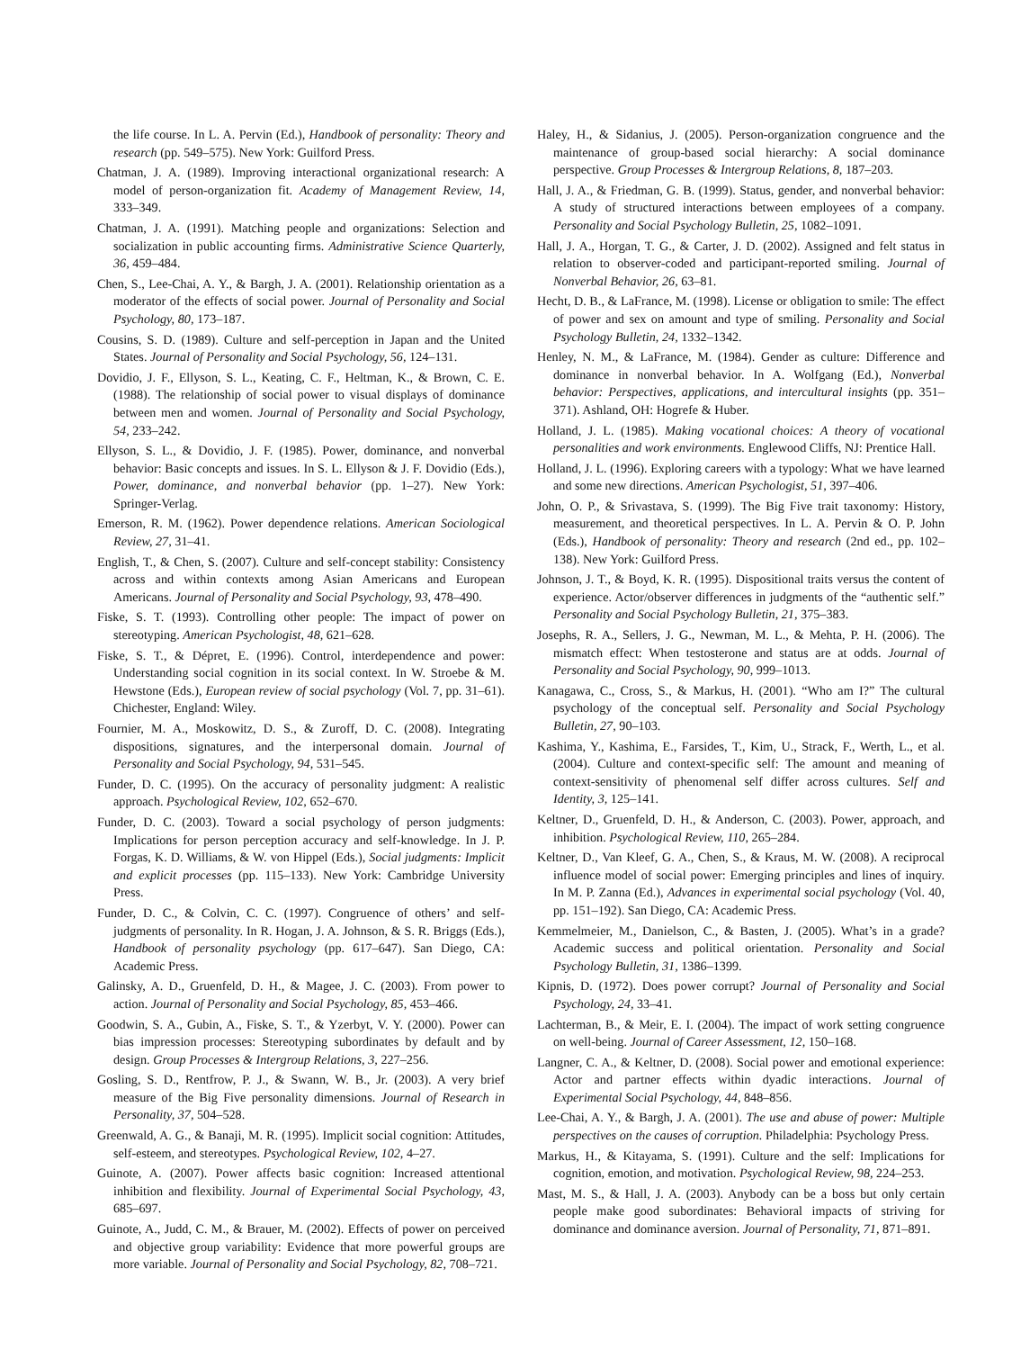the life course. In L. A. Pervin (Ed.), Handbook of personality: Theory and research (pp. 549–575). New York: Guilford Press.
Chatman, J. A. (1989). Improving interactional organizational research: A model of person-organization fit. Academy of Management Review, 14, 333–349.
Chatman, J. A. (1991). Matching people and organizations: Selection and socialization in public accounting firms. Administrative Science Quarterly, 36, 459–484.
Chen, S., Lee-Chai, A. Y., & Bargh, J. A. (2001). Relationship orientation as a moderator of the effects of social power. Journal of Personality and Social Psychology, 80, 173–187.
Cousins, S. D. (1989). Culture and self-perception in Japan and the United States. Journal of Personality and Social Psychology, 56, 124–131.
Dovidio, J. F., Ellyson, S. L., Keating, C. F., Heltman, K., & Brown, C. E. (1988). The relationship of social power to visual displays of dominance between men and women. Journal of Personality and Social Psychology, 54, 233–242.
Ellyson, S. L., & Dovidio, J. F. (1985). Power, dominance, and nonverbal behavior: Basic concepts and issues. In S. L. Ellyson & J. F. Dovidio (Eds.), Power, dominance, and nonverbal behavior (pp. 1–27). New York: Springer-Verlag.
Emerson, R. M. (1962). Power dependence relations. American Sociological Review, 27, 31–41.
English, T., & Chen, S. (2007). Culture and self-concept stability: Consistency across and within contexts among Asian Americans and European Americans. Journal of Personality and Social Psychology, 93, 478–490.
Fiske, S. T. (1993). Controlling other people: The impact of power on stereotyping. American Psychologist, 48, 621–628.
Fiske, S. T., & Dépret, E. (1996). Control, interdependence and power: Understanding social cognition in its social context. In W. Stroebe & M. Hewstone (Eds.), European review of social psychology (Vol. 7, pp. 31–61). Chichester, England: Wiley.
Fournier, M. A., Moskowitz, D. S., & Zuroff, D. C. (2008). Integrating dispositions, signatures, and the interpersonal domain. Journal of Personality and Social Psychology, 94, 531–545.
Funder, D. C. (1995). On the accuracy of personality judgment: A realistic approach. Psychological Review, 102, 652–670.
Funder, D. C. (2003). Toward a social psychology of person judgments: Implications for person perception accuracy and self-knowledge. In J. P. Forgas, K. D. Williams, & W. von Hippel (Eds.), Social judgments: Implicit and explicit processes (pp. 115–133). New York: Cambridge University Press.
Funder, D. C., & Colvin, C. C. (1997). Congruence of others’ and self-judgments of personality. In R. Hogan, J. A. Johnson, & S. R. Briggs (Eds.), Handbook of personality psychology (pp. 617–647). San Diego, CA: Academic Press.
Galinsky, A. D., Gruenfeld, D. H., & Magee, J. C. (2003). From power to action. Journal of Personality and Social Psychology, 85, 453–466.
Goodwin, S. A., Gubin, A., Fiske, S. T., & Yzerbyt, V. Y. (2000). Power can bias impression processes: Stereotyping subordinates by default and by design. Group Processes & Intergroup Relations, 3, 227–256.
Gosling, S. D., Rentfrow, P. J., & Swann, W. B., Jr. (2003). A very brief measure of the Big Five personality dimensions. Journal of Research in Personality, 37, 504–528.
Greenwald, A. G., & Banaji, M. R. (1995). Implicit social cognition: Attitudes, self-esteem, and stereotypes. Psychological Review, 102, 4–27.
Guinote, A. (2007). Power affects basic cognition: Increased attentional inhibition and flexibility. Journal of Experimental Social Psychology, 43, 685–697.
Guinote, A., Judd, C. M., & Brauer, M. (2002). Effects of power on perceived and objective group variability: Evidence that more powerful groups are more variable. Journal of Personality and Social Psychology, 82, 708–721.
Haley, H., & Sidanius, J. (2005). Person-organization congruence and the maintenance of group-based social hierarchy: A social dominance perspective. Group Processes & Intergroup Relations, 8, 187–203.
Hall, J. A., & Friedman, G. B. (1999). Status, gender, and nonverbal behavior: A study of structured interactions between employees of a company. Personality and Social Psychology Bulletin, 25, 1082–1091.
Hall, J. A., Horgan, T. G., & Carter, J. D. (2002). Assigned and felt status in relation to observer-coded and participant-reported smiling. Journal of Nonverbal Behavior, 26, 63–81.
Hecht, D. B., & LaFrance, M. (1998). License or obligation to smile: The effect of power and sex on amount and type of smiling. Personality and Social Psychology Bulletin, 24, 1332–1342.
Henley, N. M., & LaFrance, M. (1984). Gender as culture: Difference and dominance in nonverbal behavior. In A. Wolfgang (Ed.), Nonverbal behavior: Perspectives, applications, and intercultural insights (pp. 351–371). Ashland, OH: Hogrefe & Huber.
Holland, J. L. (1985). Making vocational choices: A theory of vocational personalities and work environments. Englewood Cliffs, NJ: Prentice Hall.
Holland, J. L. (1996). Exploring careers with a typology: What we have learned and some new directions. American Psychologist, 51, 397–406.
John, O. P., & Srivastava, S. (1999). The Big Five trait taxonomy: History, measurement, and theoretical perspectives. In L. A. Pervin & O. P. John (Eds.), Handbook of personality: Theory and research (2nd ed., pp. 102–138). New York: Guilford Press.
Johnson, J. T., & Boyd, K. R. (1995). Dispositional traits versus the content of experience. Actor/observer differences in judgments of the “authentic self.” Personality and Social Psychology Bulletin, 21, 375–383.
Josephs, R. A., Sellers, J. G., Newman, M. L., & Mehta, P. H. (2006). The mismatch effect: When testosterone and status are at odds. Journal of Personality and Social Psychology, 90, 999–1013.
Kanagawa, C., Cross, S., & Markus, H. (2001). “Who am I?” The cultural psychology of the conceptual self. Personality and Social Psychology Bulletin, 27, 90–103.
Kashima, Y., Kashima, E., Farsides, T., Kim, U., Strack, F., Werth, L., et al. (2004). Culture and context-specific self: The amount and meaning of context-sensitivity of phenomenal self differ across cultures. Self and Identity, 3, 125–141.
Keltner, D., Gruenfeld, D. H., & Anderson, C. (2003). Power, approach, and inhibition. Psychological Review, 110, 265–284.
Keltner, D., Van Kleef, G. A., Chen, S., & Kraus, M. W. (2008). A reciprocal influence model of social power: Emerging principles and lines of inquiry. In M. P. Zanna (Ed.), Advances in experimental social psychology (Vol. 40, pp. 151–192). San Diego, CA: Academic Press.
Kemmelmeier, M., Danielson, C., & Basten, J. (2005). What’s in a grade? Academic success and political orientation. Personality and Social Psychology Bulletin, 31, 1386–1399.
Kipnis, D. (1972). Does power corrupt? Journal of Personality and Social Psychology, 24, 33–41.
Lachterman, B., & Meir, E. I. (2004). The impact of work setting congruence on well-being. Journal of Career Assessment, 12, 150–168.
Langner, C. A., & Keltner, D. (2008). Social power and emotional experience: Actor and partner effects within dyadic interactions. Journal of Experimental Social Psychology, 44, 848–856.
Lee-Chai, A. Y., & Bargh, J. A. (2001). The use and abuse of power: Multiple perspectives on the causes of corruption. Philadelphia: Psychology Press.
Markus, H., & Kitayama, S. (1991). Culture and the self: Implications for cognition, emotion, and motivation. Psychological Review, 98, 224–253.
Mast, M. S., & Hall, J. A. (2003). Anybody can be a boss but only certain people make good subordinates: Behavioral impacts of striving for dominance and dominance aversion. Journal of Personality, 71, 871–891.